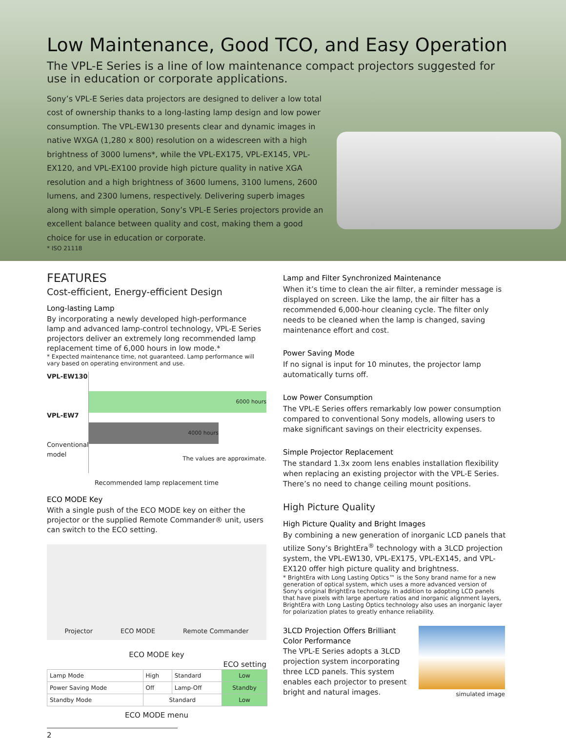Low Maintenance, Good TCO, and Easy Operation
The VPL-E Series is a line of low maintenance compact projectors suggested for use in education or corporate applications.
Sony’s VPL-E Series data projectors are designed to deliver a low total cost of ownership thanks to a long-lasting lamp design and low power consumption. The VPL-EW130 presents clear and dynamic images in native WXGA (1,280 x 800) resolution on a widescreen with a high brightness of 3000 lumens*, while the VPL-EX175, VPL-EX145, VPL-EX120, and VPL-EX100 provide high picture quality in native XGA resolution and a high brightness of 3600 lumens, 3100 lumens, 2600 lumens, and 2300 lumens, respectively. Delivering superb images along with simple operation, Sony’s VPL-E Series projectors provide an excellent balance between quality and cost, making them a good choice for use in education or corporate.
* ISO 21118
FEATURES
Cost-efficient, Energy-efficient Design
Long-lasting Lamp
By incorporating a newly developed high-performance lamp and advanced lamp-control technology, VPL-E Series projectors deliver an extremely long recommended lamp replacement time of 6,000 hours in low mode.*
* Expected maintenance time, not guaranteed. Lamp performance will vary based on operating environment and use.
VPL-EW130
VPL-EW7
Conventional model
6000 hours
4000 hours
The values are approximate.
Recommended lamp replacement time
ECO MODE Key
With a single push of the ECO MODE key on either the projector or the supplied Remote Commander® unit, users can switch to the ECO setting.
Projector ECO MODE Remote Commander
ECO MODE key
ECO setting
| Lamp Mode | High | Standard | Low |
| Power Saving Mode | Off | Lamp-Off | Standby |
| Standby Mode | Standard | | Low |
ECO MODE menu
2
Lamp and Filter Synchronized Maintenance
When it’s time to clean the air filter, a reminder message is displayed on screen. Like the lamp, the air filter has a recommended 6,000-hour cleaning cycle. The filter only needs to be cleaned when the lamp is changed, saving maintenance effort and cost.
Power Saving Mode
If no signal is input for 10 minutes, the projector lamp automatically turns off.
Low Power Consumption
The VPL-E Series offers remarkably low power consumption compared to conventional Sony models, allowing users to make significant savings on their electricity expenses.
Simple Projector Replacement
The standard 1.3x zoom lens enables installation flexibility when replacing an existing projector with the VPL-E Series. There’s no need to change ceiling mount positions.
High Picture Quality
High Picture Quality and Bright Images
By combining a new generation of inorganic LCD panels that utilize Sony’s BrightEra<sup>®</sup> technology with a 3LCD projection system, the VPL-EW130, VPL-EX175, VPL-EX145, and VPL-EX120 offer high picture quality and brightness.
* BrightEra with Long Lasting Optics™ is the Sony brand name for a new generation of optical system, which uses a more advanced version of Sony’s original BrightEra technology. In addition to adopting LCD panels that have pixels with large aperture ratios and inorganic alignment layers, BrightEra with Long Lasting Optics technology also uses an inorganic layer for polarization plates to greatly enhance reliability.
3LCD Projection Offers Brilliant Color Performance
The VPL-E Series adopts a 3LCD projection system incorporating three LCD panels. This system enables each projector to present bright and natural images.
simulated image